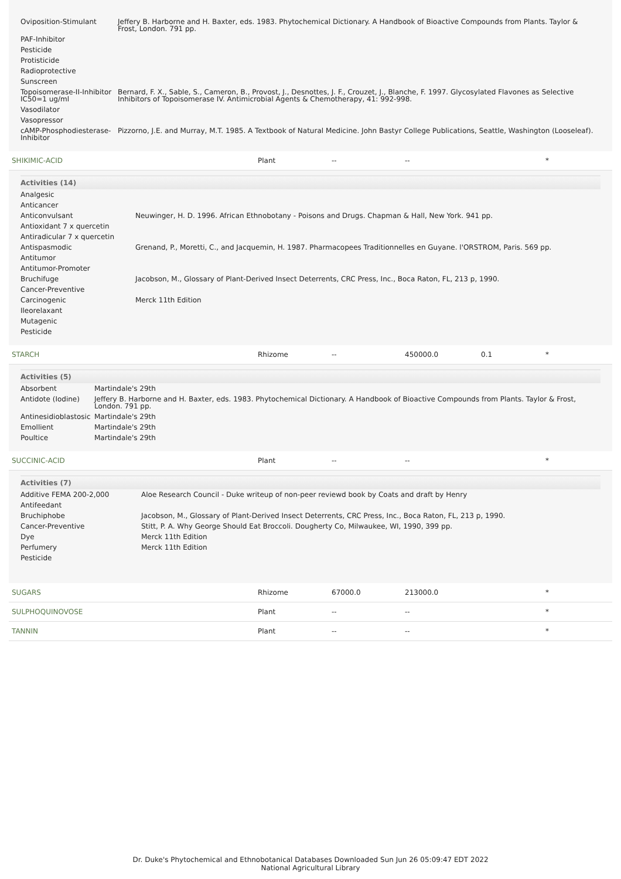| Oviposition-Stimulant | Jeffery B. Harborne and H. Baxter, eds. 1983. Phytochemical Dictionary. A Handbook of Bioactive Compounds from Plants. Taylor & Frost, London. 791 pp. |
| PAF-Inhibitor | |
| Pesticide | |
| Protisticide | |
| Radioprotective | |
| Sunscreen | |
| Topoisomerase-II-Inhibitor IC50=1 ug/ml | Bernard, F. X., Sable, S., Cameron, B., Provost, J., Desnottes, J. F., Crouzet, J., Blanche, F. 1997. Glycosylated Flavones as Selective Inhibitors of Topoisomerase IV. Antimicrobial Agents & Chemotherapy, 41: 992-998. |
| Vasodilator | |
| Vasopressor | |
| cAMP-Phosphodiesterase-Inhibitor | Pizzorno, J.E. and Murray, M.T. 1985. A Textbook of Natural Medicine. John Bastyr College Publications, Seattle, Washington (Looseleaf). |
| SHIKIMIC-ACID | Plant | -- | -- | | * |
Activities (14)
| Analgesic | |
| Anticancer | |
| Anticonvulsant | Neuwinger, H. D. 1996. African Ethnobotany - Poisons and Drugs. Chapman & Hall, New York. 941 pp. |
| Antioxidant 7 x quercetin | |
| Antiradicular 7 x quercetin | |
| Antispasmodic | Grenand, P., Moretti, C., and Jacquemin, H. 1987. Pharmacopees Traditionnelles en Guyane. l'ORSTROM, Paris. 569 pp. |
| Antitumor | |
| Antitumor-Promoter | |
| Bruchifuge | Jacobson, M., Glossary of Plant-Derived Insect Deterrents, CRC Press, Inc., Boca Raton, FL, 213 p, 1990. |
| Cancer-Preventive | |
| Carcinogenic | Merck 11th Edition |
| Ileorelaxant | |
| Mutagenic | |
| Pesticide | |
| STARCH | Rhizome | -- | 450000.0 | 0.1 | * |
Activities (5)
| Absorbent | Martindale's 29th |
| Antidote (Iodine) | Jeffery B. Harborne and H. Baxter, eds. 1983. Phytochemical Dictionary. A Handbook of Bioactive Compounds from Plants. Taylor & Frost, London. 791 pp. |
| Antinesidioblastosic | Martindale's 29th |
| Emollient | Martindale's 29th |
| Poultice | Martindale's 29th |
| SUCCINIC-ACID | Plant | -- | -- | | * |
Activities (7)
| Additive FEMA 200-2,000 | Aloe Research Council - Duke writeup of non-peer reviewd book by Coats and draft by Henry |
| Antifeedant | |
| Bruchiphobe | Jacobson, M., Glossary of Plant-Derived Insect Deterrents, CRC Press, Inc., Boca Raton, FL, 213 p, 1990. |
| Cancer-Preventive | Stitt, P. A. Why George Should Eat Broccoli. Dougherty Co, Milwaukee, WI, 1990, 399 pp. |
| Dye | Merck 11th Edition |
| Perfumery | Merck 11th Edition |
| Pesticide | |
| SUGARS | Rhizome | 67000.0 | 213000.0 | | * |
| SULPHOQUINOVOSE | Plant | -- | -- | | * |
| TANNIN | Plant | -- | -- | | * |
Dr. Duke's Phytochemical and Ethnobotanical Databases Downloaded Sun Jun 26 05:09:47 EDT 2022
National Agricultural Library